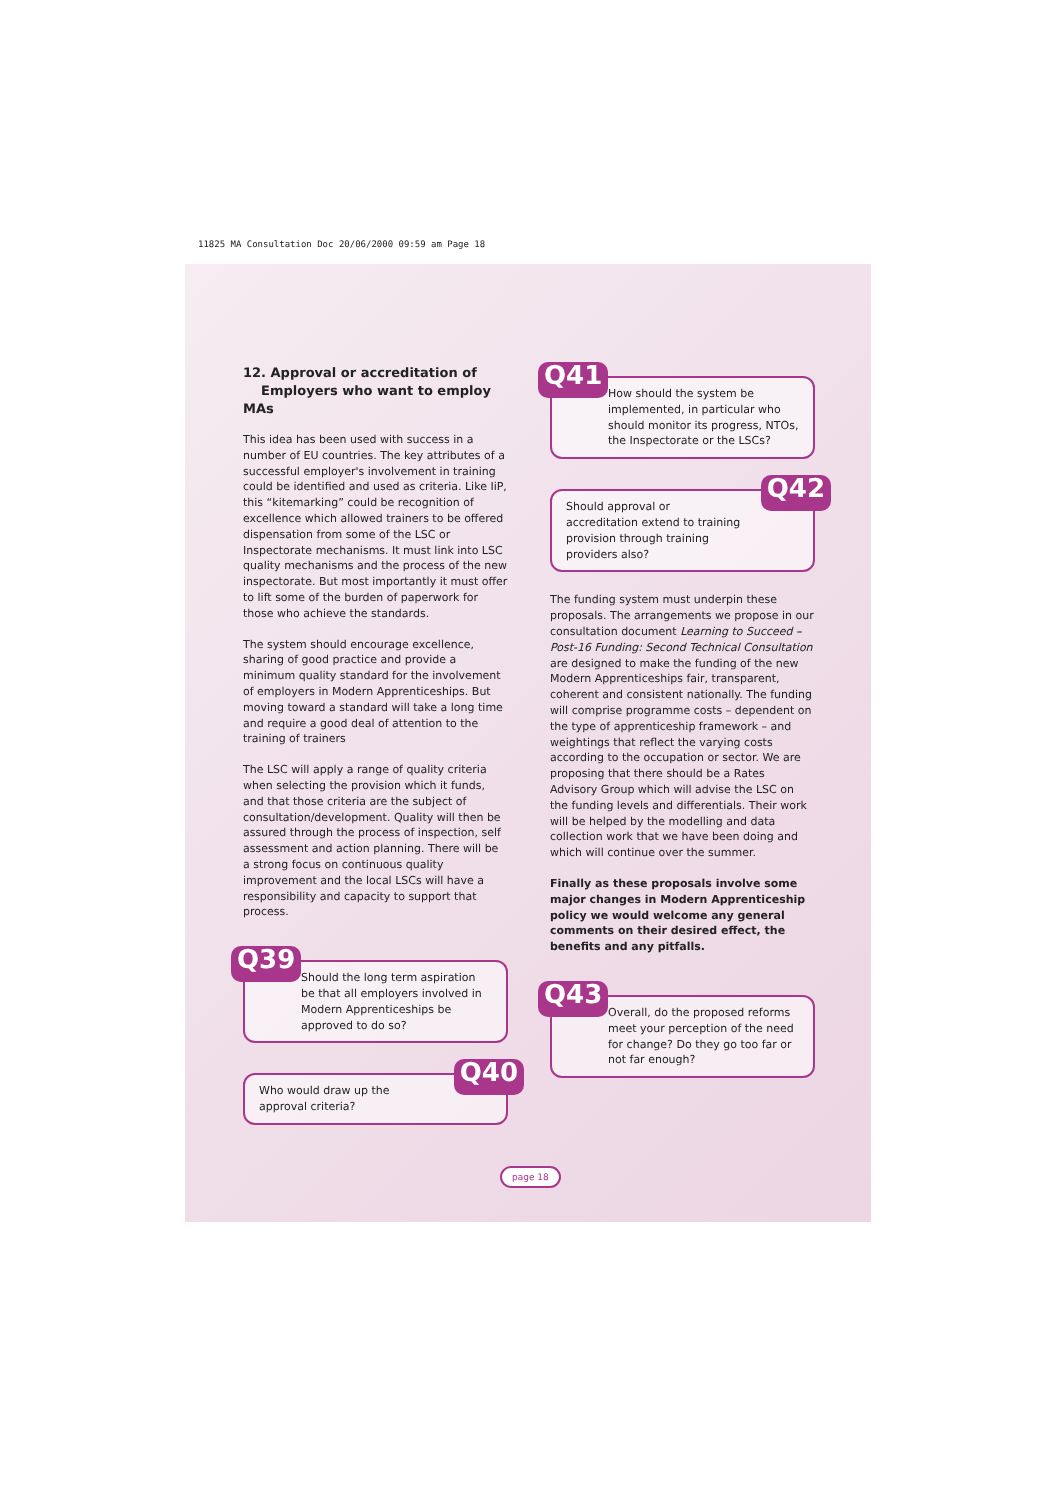11825 MA Consultation Doc 20/06/2000 09:59 am Page 18
12. Approval or accreditation of
Employers who want to employ MAs
This idea has been used with success in a number of EU countries. The key attributes of a successful employer's involvement in training could be identified and used as criteria. Like IiP, this “kitemarking” could be recognition of excellence which allowed trainers to be offered dispensation from some of the LSC or Inspectorate mechanisms. It must link into LSC quality mechanisms and the process of the new inspectorate. But most importantly it must offer to lift some of the burden of paperwork for those who achieve the standards.
The system should encourage excellence, sharing of good practice and provide a minimum quality standard for the involvement of employers in Modern Apprenticeships. But moving toward a standard will take a long time and require a good deal of attention to the training of trainers
The LSC will apply a range of quality criteria when selecting the provision which it funds, and that those criteria are the subject of consultation/development. Quality will then be assured through the process of inspection, self assessment and action planning. There will be a strong focus on continuous quality improvement and the local LSCs will have a responsibility and capacity to support that process.
Q39 Should the long term aspiration be that all employers involved in Modern Apprenticeships be approved to do so?
Q40 Who would draw up the approval criteria?
Q41 How should the system be implemented, in particular who should monitor its progress, NTOs, the Inspectorate or the LSCs?
Q42 Should approval or accreditation extend to training provision through training providers also?
The funding system must underpin these proposals. The arrangements we propose in our consultation document Learning to Succeed – Post-16 Funding: Second Technical Consultation are designed to make the funding of the new Modern Apprenticeships fair, transparent, coherent and consistent nationally. The funding will comprise programme costs – dependent on the type of apprenticeship framework – and weightings that reflect the varying costs according to the occupation or sector. We are proposing that there should be a Rates Advisory Group which will advise the LSC on the funding levels and differentials. Their work will be helped by the modelling and data collection work that we have been doing and which will continue over the summer.
Finally as these proposals involve some major changes in Modern Apprenticeship policy we would welcome any general comments on their desired effect, the benefits and any pitfalls.
Q43 Overall, do the proposed reforms meet your perception of the need for change? Do they go too far or not far enough?
page 18